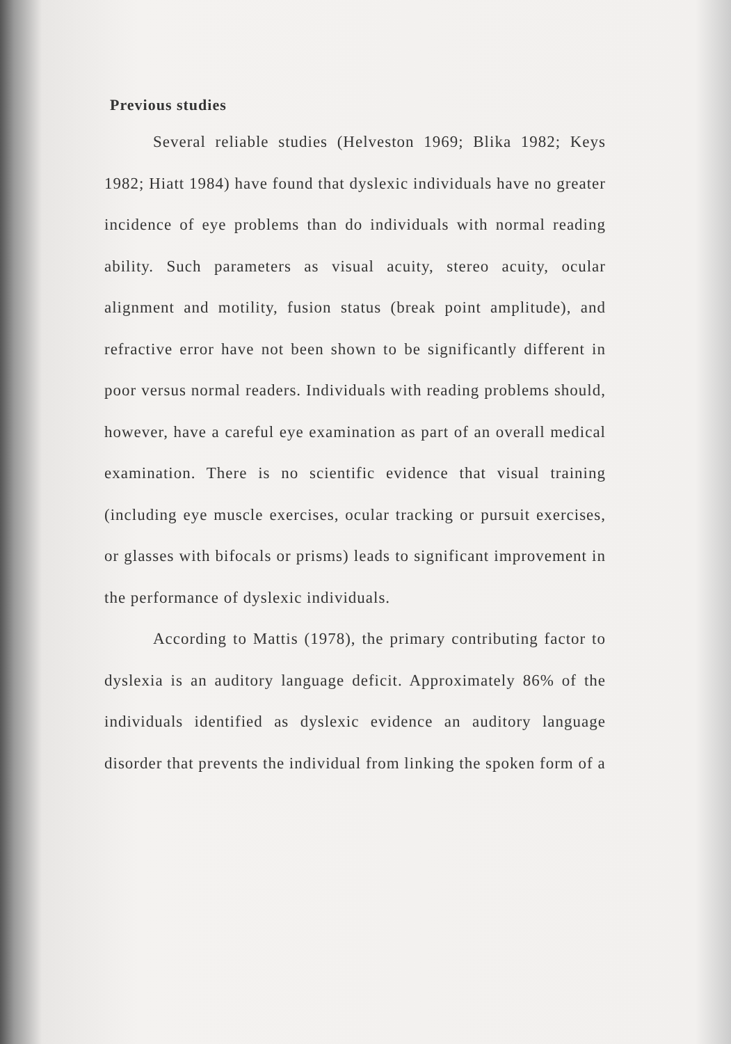Previous studies
Several reliable studies (Helveston 1969; Blika 1982; Keys 1982; Hiatt 1984) have found that dyslexic individuals have no greater incidence of eye problems than do individuals with normal reading ability. Such parameters as visual acuity, stereo acuity, ocular alignment and motility, fusion status (break point amplitude), and refractive error have not been shown to be significantly different in poor versus normal readers. Individuals with reading problems should, however, have a careful eye examination as part of an overall medical examination. There is no scientific evidence that visual training (including eye muscle exercises, ocular tracking or pursuit exercises, or glasses with bifocals or prisms) leads to significant improvement in the performance of dyslexic individuals.
According to Mattis (1978), the primary contributing factor to dyslexia is an auditory language deficit. Approximately 86% of the individuals identified as dyslexic evidence an auditory language disorder that prevents the individual from linking the spoken form of a